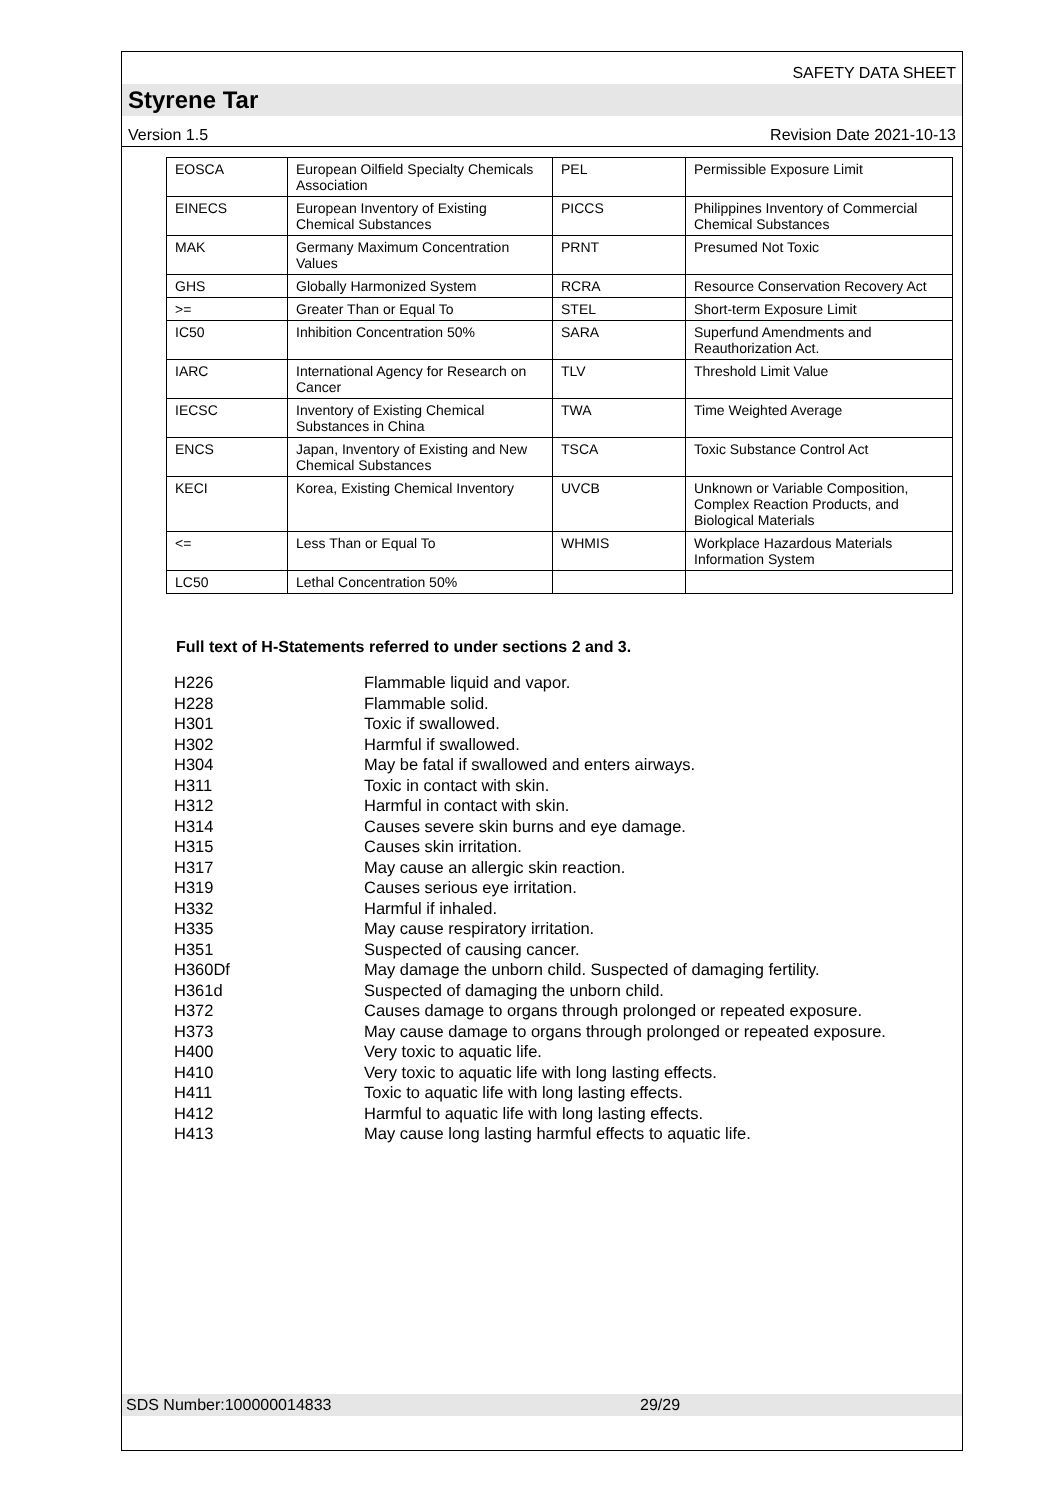SAFETY DATA SHEET
Styrene Tar
Version 1.5 Revision Date 2021-10-13
| EOSCA | European Oilfield Specialty Chemicals Association | PEL | Permissible Exposure Limit |
| EINECS | European Inventory of Existing Chemical Substances | PICCS | Philippines Inventory of Commercial Chemical Substances |
| MAK | Germany Maximum Concentration Values | PRNT | Presumed Not Toxic |
| GHS | Globally Harmonized System | RCRA | Resource Conservation Recovery Act |
| >= | Greater Than or Equal To | STEL | Short-term Exposure Limit |
| IC50 | Inhibition Concentration 50% | SARA | Superfund Amendments and Reauthorization Act. |
| IARC | International Agency for Research on Cancer | TLV | Threshold Limit Value |
| IECSC | Inventory of Existing Chemical Substances in China | TWA | Time Weighted Average |
| ENCS | Japan, Inventory of Existing and New Chemical Substances | TSCA | Toxic Substance Control Act |
| KECI | Korea, Existing Chemical Inventory | UVCB | Unknown or Variable Composition, Complex Reaction Products, and Biological Materials |
| <= | Less Than or Equal To | WHMIS | Workplace Hazardous Materials Information System |
| LC50 | Lethal Concentration 50% | | |
Full text of H-Statements referred to under sections 2 and 3.
| H226 | Flammable liquid and vapor. |
| H228 | Flammable solid. |
| H301 | Toxic if swallowed. |
| H302 | Harmful if swallowed. |
| H304 | May be fatal if swallowed and enters airways. |
| H311 | Toxic in contact with skin. |
| H312 | Harmful in contact with skin. |
| H314 | Causes severe skin burns and eye damage. |
| H315 | Causes skin irritation. |
| H317 | May cause an allergic skin reaction. |
| H319 | Causes serious eye irritation. |
| H332 | Harmful if inhaled. |
| H335 | May cause respiratory irritation. |
| H351 | Suspected of causing cancer. |
| H360Df | May damage the unborn child. Suspected of damaging fertility. |
| H361d | Suspected of damaging the unborn child. |
| H372 | Causes damage to organs through prolonged or repeated exposure. |
| H373 | May cause damage to organs through prolonged or repeated exposure. |
| H400 | Very toxic to aquatic life. |
| H410 | Very toxic to aquatic life with long lasting effects. |
| H411 | Toxic to aquatic life with long lasting effects. |
| H412 | Harmful to aquatic life with long lasting effects. |
| H413 | May cause long lasting harmful effects to aquatic life. |
SDS Number:100000014833 29/29